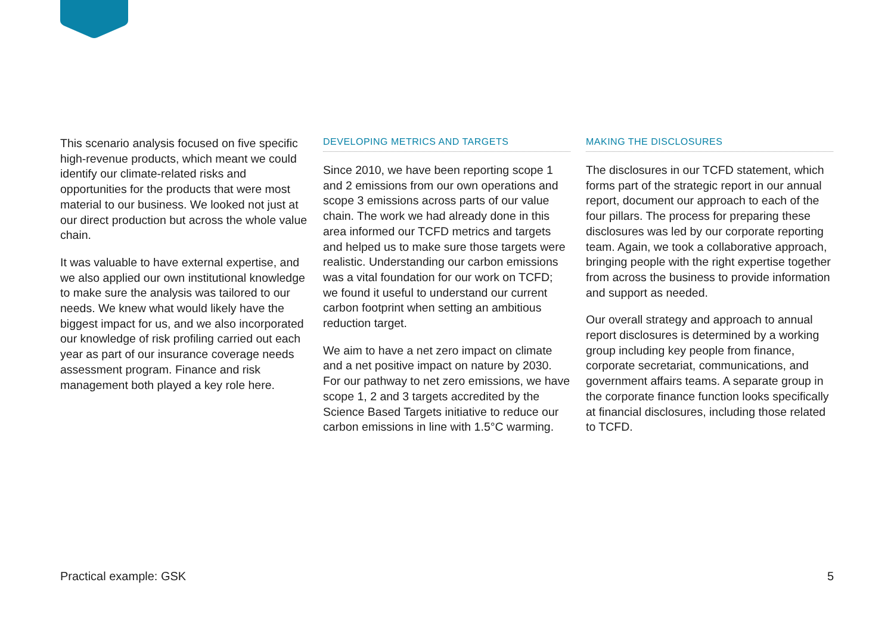This scenario analysis focused on five specific high-revenue products, which meant we could identify our climate-related risks and opportunities for the products that were most material to our business. We looked not just at our direct production but across the whole value chain.
It was valuable to have external expertise, and we also applied our own institutional knowledge to make sure the analysis was tailored to our needs. We knew what would likely have the biggest impact for us, and we also incorporated our knowledge of risk profiling carried out each year as part of our insurance coverage needs assessment program. Finance and risk management both played a key role here.
DEVELOPING METRICS AND TARGETS
Since 2010, we have been reporting scope 1 and 2 emissions from our own operations and scope 3 emissions across parts of our value chain. The work we had already done in this area informed our TCFD metrics and targets and helped us to make sure those targets were realistic. Understanding our carbon emissions was a vital foundation for our work on TCFD; we found it useful to understand our current carbon footprint when setting an ambitious reduction target.
We aim to have a net zero impact on climate and a net positive impact on nature by 2030. For our pathway to net zero emissions, we have scope 1, 2 and 3 targets accredited by the Science Based Targets initiative to reduce our carbon emissions in line with 1.5°C warming.
MAKING THE DISCLOSURES
The disclosures in our TCFD statement, which forms part of the strategic report in our annual report, document our approach to each of the four pillars. The process for preparing these disclosures was led by our corporate reporting team. Again, we took a collaborative approach, bringing people with the right expertise together from across the business to provide information and support as needed.
Our overall strategy and approach to annual report disclosures is determined by a working group including key people from finance, corporate secretariat, communications, and government affairs teams. A separate group in the corporate finance function looks specifically at financial disclosures, including those related to TCFD.
Practical example: GSK 5